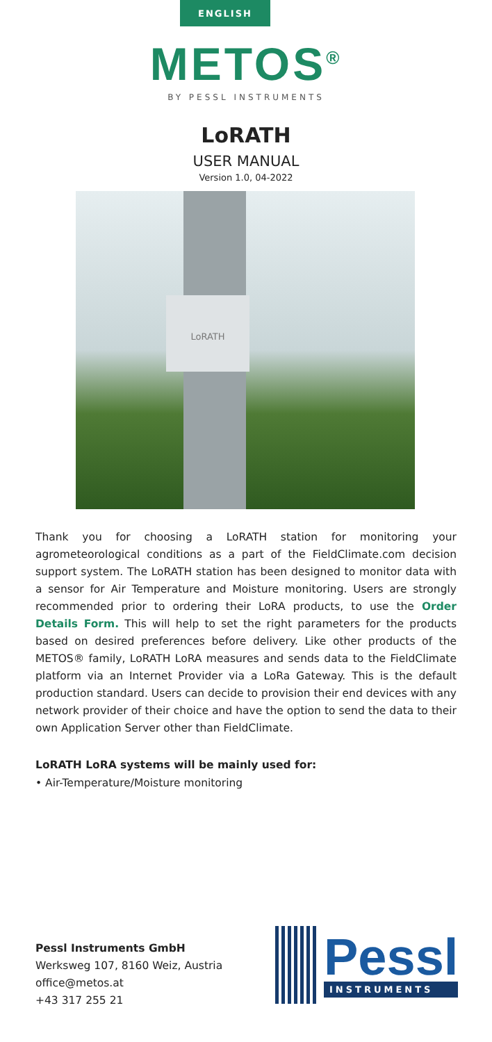ENGLISH
METOS<sup>®</sup>
BY PESSL INSTRUMENTS
LoRATH
USER MANUAL
Version 1.0, 04-2022
LoRATH
Thank you for choosing a LoRATH station for monitoring your agrometeorological conditions as a part of the FieldClimate.com decision support system. The LoRATH station has been designed to monitor data with a sensor for Air Temperature and Moisture monitoring. Users are strongly recommended prior to ordering their LoRA products, to use the Order Details Form. This will help to set the right parameters for the products based on desired preferences before delivery. Like other products of the METOS® family, LoRATH LoRA measures and sends data to the FieldClimate platform via an Internet Provider via a LoRa Gateway. This is the default production standard. Users can decide to provision their end devices with any network provider of their choice and have the option to send the data to their own Application Server other than FieldClimate.
LoRATH LoRA systems will be mainly used for:
• Air-Temperature/Moisture monitoring
Pessl Instruments GmbH
Werksweg 107, 8160 Weiz, Austria
office@metos.at
+43 317 255 21
Pessl
INSTRUMENTS